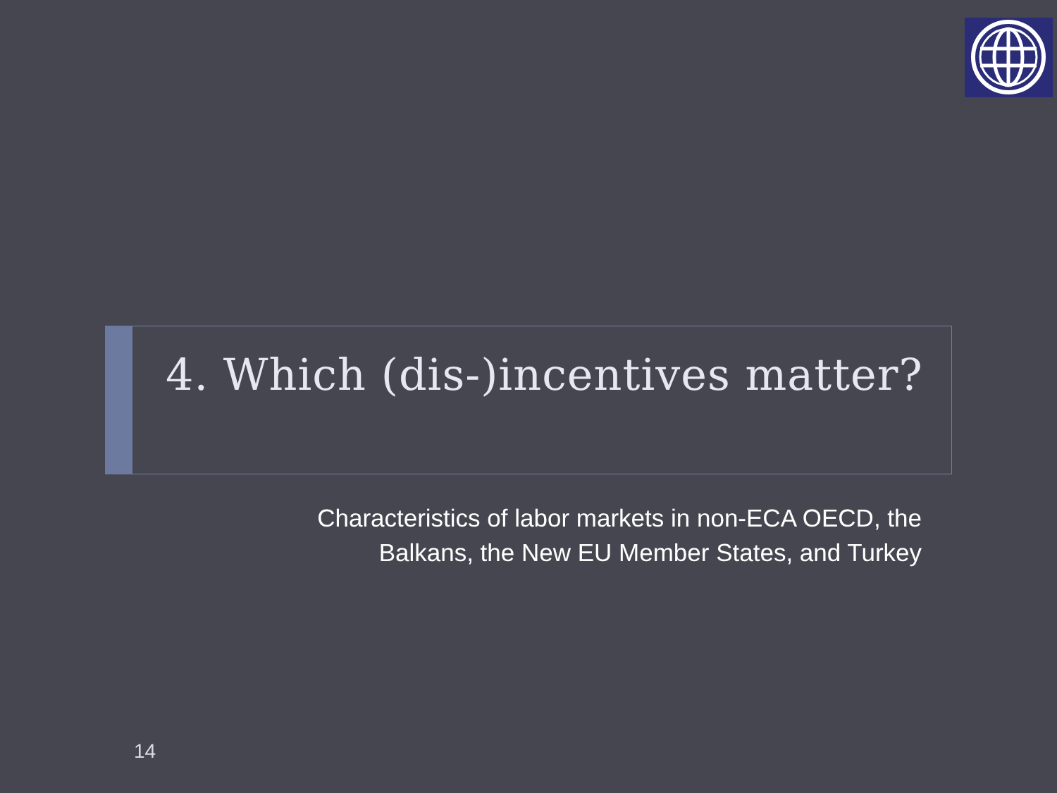4. Which (dis-)incentives matter?
Characteristics of labor markets in non-ECA OECD, the
Balkans, the New EU Member States, and Turkey
14